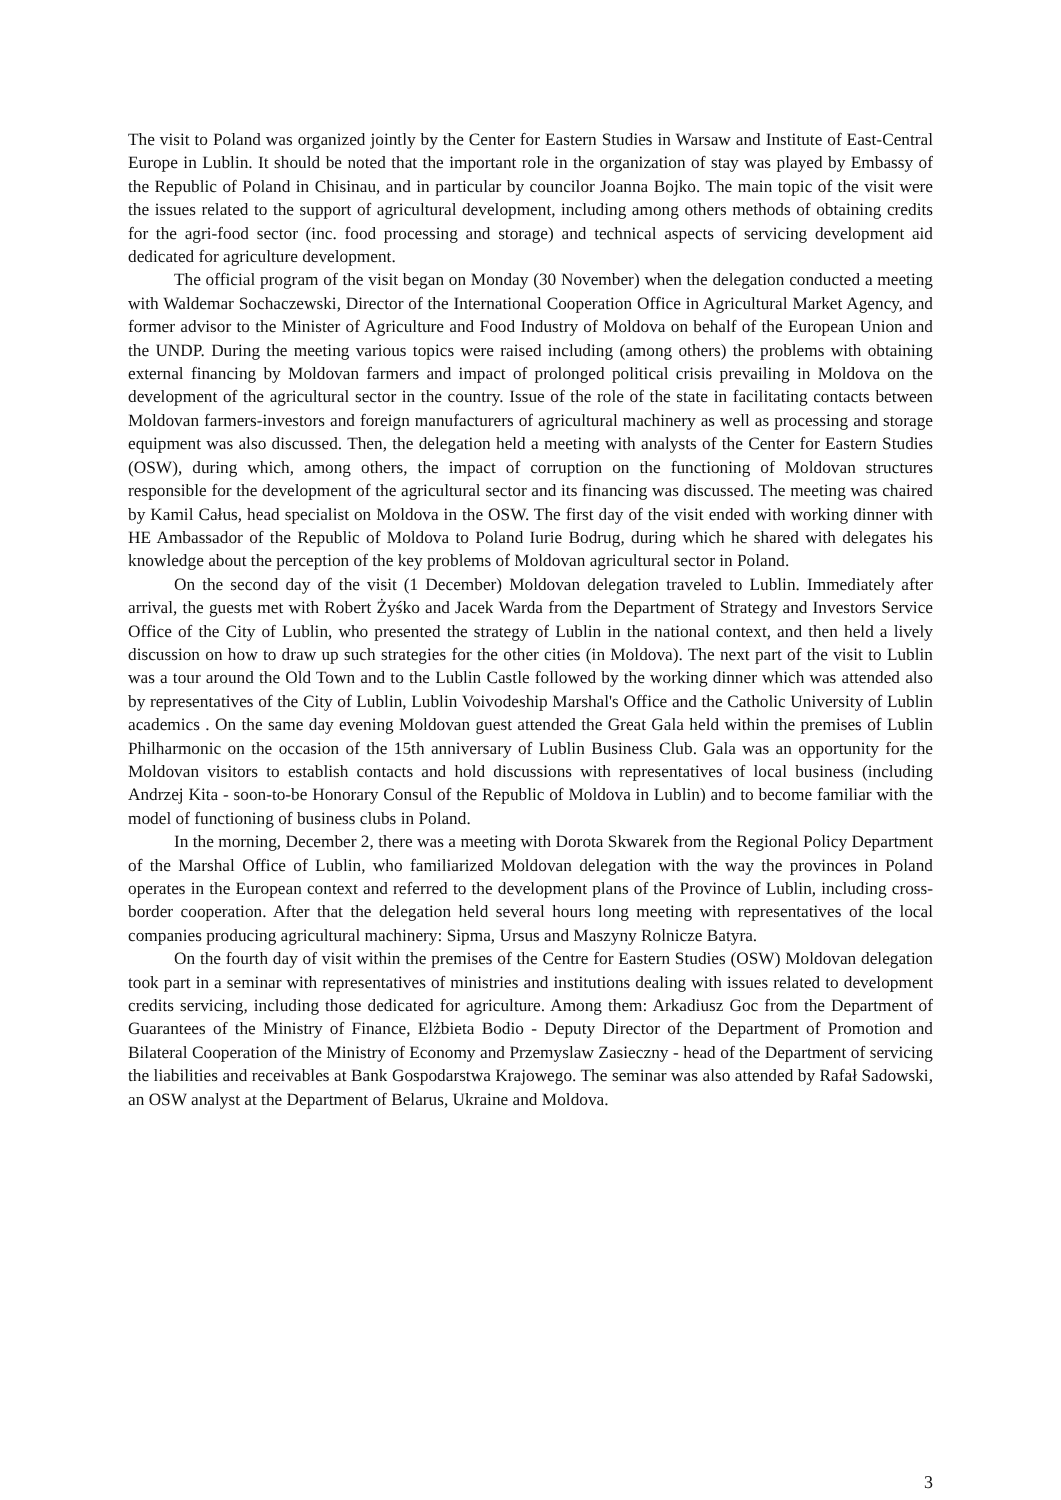The visit to Poland was organized jointly by the Center for Eastern Studies in Warsaw and Institute of East-Central Europe in Lublin. It should be noted that the important role in the organization of stay was played by Embassy of the Republic of Poland in Chisinau, and in particular by councilor Joanna Bojko. The main topic of the visit were the issues related to the support of agricultural development, including among others methods of obtaining credits for the agri-food sector (inc. food processing and storage) and technical aspects of servicing development aid dedicated for agriculture development.
The official program of the visit began on Monday (30 November) when the delegation conducted a meeting with Waldemar Sochaczewski, Director of the International Cooperation Office in Agricultural Market Agency, and former advisor to the Minister of Agriculture and Food Industry of Moldova on behalf of the European Union and the UNDP. During the meeting various topics were raised including (among others) the problems with obtaining external financing by Moldovan farmers and impact of prolonged political crisis prevailing in Moldova on the development of the agricultural sector in the country. Issue of the role of the state in facilitating contacts between Moldovan farmers-investors and foreign manufacturers of agricultural machinery as well as processing and storage equipment was also discussed. Then, the delegation held a meeting with analysts of the Center for Eastern Studies (OSW), during which, among others, the impact of corruption on the functioning of Moldovan structures responsible for the development of the agricultural sector and its financing was discussed. The meeting was chaired by Kamil Całus, head specialist on Moldova in the OSW. The first day of the visit ended with working dinner with HE Ambassador of the Republic of Moldova to Poland Iurie Bodrug, during which he shared with delegates his knowledge about the perception of the key problems of Moldovan agricultural sector in Poland.
On the second day of the visit (1 December) Moldovan delegation traveled to Lublin. Immediately after arrival, the guests met with Robert Żyśko and Jacek Warda from the Department of Strategy and Investors Service Office of the City of Lublin, who presented the strategy of Lublin in the national context, and then held a lively discussion on how to draw up such strategies for the other cities (in Moldova). The next part of the visit to Lublin was a tour around the Old Town and to the Lublin Castle followed by the working dinner which was attended also by representatives of the City of Lublin, Lublin Voivodeship Marshal's Office and the Catholic University of Lublin academics . On the same day evening Moldovan guest attended the Great Gala held within the premises of Lublin Philharmonic on the occasion of the 15th anniversary of Lublin Business Club. Gala was an opportunity for the Moldovan visitors to establish contacts and hold discussions with representatives of local business (including Andrzej Kita - soon-to-be Honorary Consul of the Republic of Moldova in Lublin) and to become familiar with the model of functioning of business clubs in Poland.
In the morning, December 2, there was a meeting with Dorota Skwarek from the Regional Policy Department of the Marshal Office of Lublin, who familiarized Moldovan delegation with the way the provinces in Poland operates in the European context and referred to the development plans of the Province of Lublin, including cross-border cooperation. After that the delegation held several hours long meeting with representatives of the local companies producing agricultural machinery: Sipma, Ursus and Maszyny Rolnicze Batyra.
On the fourth day of visit within the premises of the Centre for Eastern Studies (OSW) Moldovan delegation took part in a seminar with representatives of ministries and institutions dealing with issues related to development credits servicing, including those dedicated for agriculture. Among them: Arkadiusz Goc from the Department of Guarantees of the Ministry of Finance, Elżbieta Bodio - Deputy Director of the Department of Promotion and Bilateral Cooperation of the Ministry of Economy and Przemyslaw Zasieczny - head of the Department of servicing the liabilities and receivables at Bank Gospodarstwa Krajowego. The seminar was also attended by Rafał Sadowski, an OSW analyst at the Department of Belarus, Ukraine and Moldova.
3